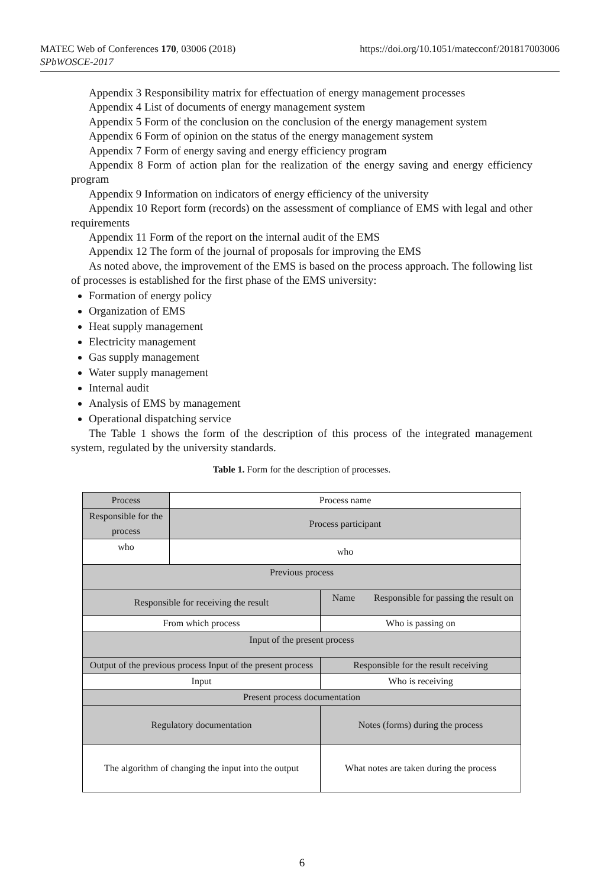https://doi.org/10.1051/matecconf/201817003006 MATEC Web of Conferences 170, 03006 (2018)
SPbWOSCE-2017
Appendix 3 Responsibility matrix for effectuation of energy management processes
Appendix 4 List of documents of energy management system
Appendix 5 Form of the conclusion on the conclusion of the energy management system
Appendix 6 Form of opinion on the status of the energy management system
Appendix 7 Form of energy saving and energy efficiency program
Appendix 8 Form of action plan for the realization of the energy saving and energy efficiency program
Appendix 9 Information on indicators of energy efficiency of the university
Appendix 10 Report form (records) on the assessment of compliance of EMS with legal and other requirements
Appendix 11 Form of the report on the internal audit of the EMS
Appendix 12 The form of the journal of proposals for improving the EMS
As noted above, the improvement of the EMS is based on the process approach. The following list of processes is established for the first phase of the EMS university:
Formation of energy policy
Organization of EMS
Heat supply management
Electricity management
Gas supply management
Water supply management
Internal audit
Analysis of EMS by management
Operational dispatching service
The Table 1 shows the form of the description of this process of the integrated management system, regulated by the university standards.
Table 1. Form for the description of processes.
| Process | Process name | | |
| Responsible for the process | Process participant | | |
| who | who | | |
| Previous process | | | |
| Responsible for receiving the result | | Name | Responsible for passing the result on |
| From which process | | Who is passing on | |
| Input of the present process | | | |
| Output of the previous process Input of the present process | | Responsible for the result receiving | |
| Input | | Who is receiving | |
| Present process documentation | | | |
| Regulatory documentation | | Notes (forms) during the process | |
| The algorithm of changing the input into the output | | What notes are taken during the process | |
6